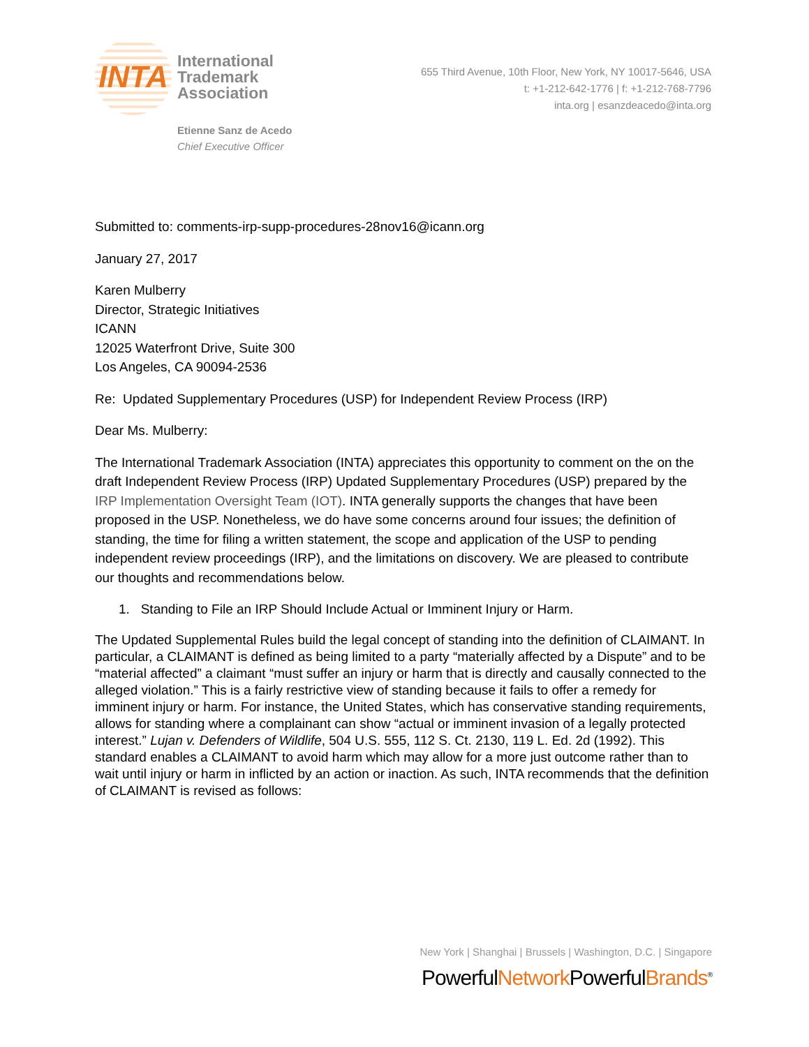INTA
International
Trademark
Association
655 Third Avenue, 10th Floor, New York, NY 10017-5646, USA
t: +1-212-642-1776 | f: +1-212-768-7796
inta.org | esanzdeacedo@inta.org
Etienne Sanz de Acedo
Chief Executive Officer
Submitted to: comments-irp-supp-procedures-28nov16@icann.org
January 27, 2017
Karen Mulberry
Director, Strategic Initiatives
ICANN
12025 Waterfront Drive, Suite 300
Los Angeles, CA 90094-2536
Re: Updated Supplementary Procedures (USP) for Independent Review Process (IRP)
Dear Ms. Mulberry:
The International Trademark Association (INTA) appreciates this opportunity to comment on the on the draft Independent Review Process (IRP) Updated Supplementary Procedures (USP) prepared by the IRP Implementation Oversight Team (IOT). INTA generally supports the changes that have been proposed in the USP. Nonetheless, we do have some concerns around four issues; the definition of standing, the time for filing a written statement, the scope and application of the USP to pending independent review proceedings (IRP), and the limitations on discovery. We are pleased to contribute our thoughts and recommendations below.
1. Standing to File an IRP Should Include Actual or Imminent Injury or Harm.
The Updated Supplemental Rules build the legal concept of standing into the definition of CLAIMANT. In particular, a CLAIMANT is defined as being limited to a party “materially affected by a Dispute” and to be “material affected” a claimant “must suffer an injury or harm that is directly and causally connected to the alleged violation.” This is a fairly restrictive view of standing because it fails to offer a remedy for imminent injury or harm. For instance, the United States, which has conservative standing requirements, allows for standing where a complainant can show “actual or imminent invasion of a legally protected interest.” Lujan v. Defenders of Wildlife, 504 U.S. 555, 112 S. Ct. 2130, 119 L. Ed. 2d (1992). This standard enables a CLAIMANT to avoid harm which may allow for a more just outcome rather than to wait until injury or harm in inflicted by an action or inaction. As such, INTA recommends that the definition of CLAIMANT is revised as follows:
New York | Shanghai | Brussels | Washington, D.C. | Singapore
PowerfulNetwork PowerfulBrands<sup>®</sup>